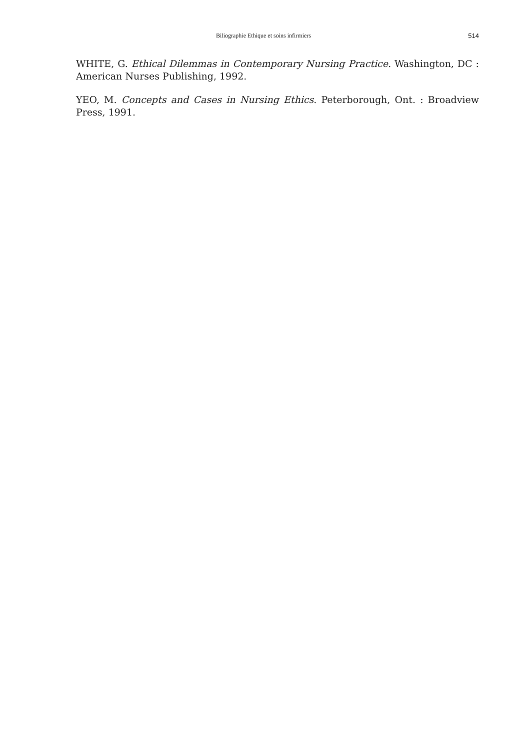Biliographie Ethique et soins infirmiers 514
WHITE, G. Ethical Dilemmas in Contemporary Nursing Practice. Washington, DC : American Nurses Publishing, 1992.
YEO, M. Concepts and Cases in Nursing Ethics. Peterborough, Ont. : Broadview Press, 1991.